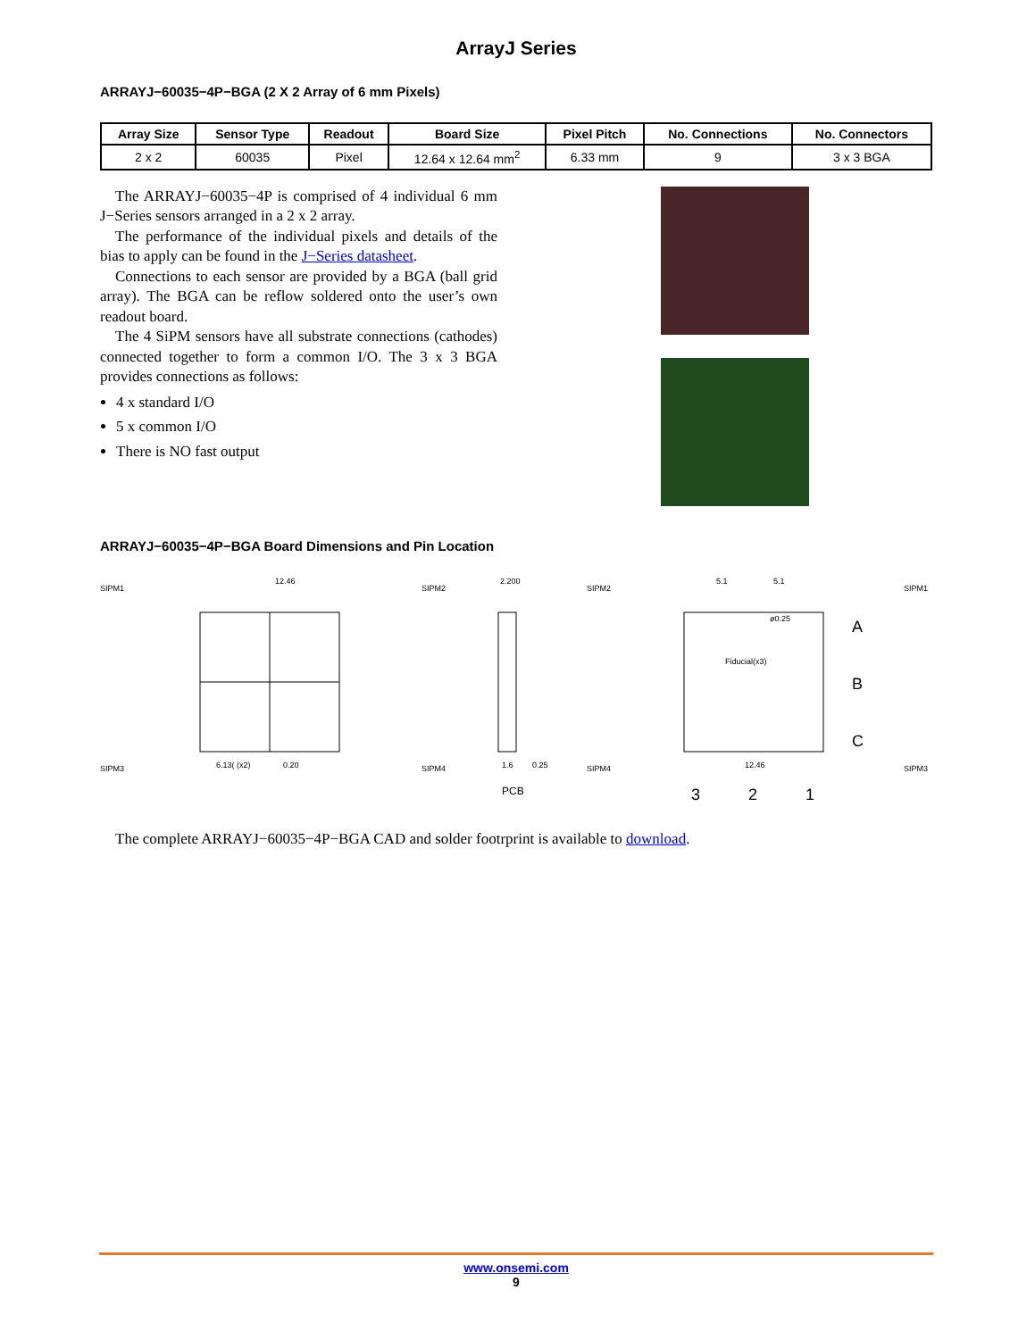ArrayJ Series
ARRAYJ−60035−4P−BGA (2 X 2 Array of 6 mm Pixels)
| Array Size | Sensor Type | Readout | Board Size | Pixel Pitch | No. Connections | No. Connectors |
| --- | --- | --- | --- | --- | --- | --- |
| 2 x 2 | 60035 | Pixel | 12.64 x 12.64 mm<sup>2</sup> | 6.33 mm | 9 | 3 x 3 BGA |
The ARRAYJ−60035−4P is comprised of 4 individual 6 mm J−Series sensors arranged in a 2 x 2 array.
The performance of the individual pixels and details of the bias to apply can be found in the J−Series datasheet.
Connections to each sensor are provided by a BGA (ball grid array). The BGA can be reflow soldered onto the user’s own readout board.
The 4 SiPM sensors have all substrate connections (cathodes) connected together to form a common I/O. The 3 x 3 BGA provides connections as follows:
4 x standard I/O
5 x common I/O
There is NO fast output
ARRAYJ−60035−4P−BGA Board Dimensions and Pin Location
SIPM1
12.46
SIPM2
SIPM3
6.13( (x2)
0.20
SIPM4
2.200
PCB
1.6
0.25
SIPM2
5.1
5.1
SIPM1
ø0.25
Fiducial(x3)
SIPM4
12.46
SIPM3
A
B
C
3
2
1
The complete ARRAYJ−60035−4P−BGA CAD and solder footrprint is available to download.
www.onsemi.com
9